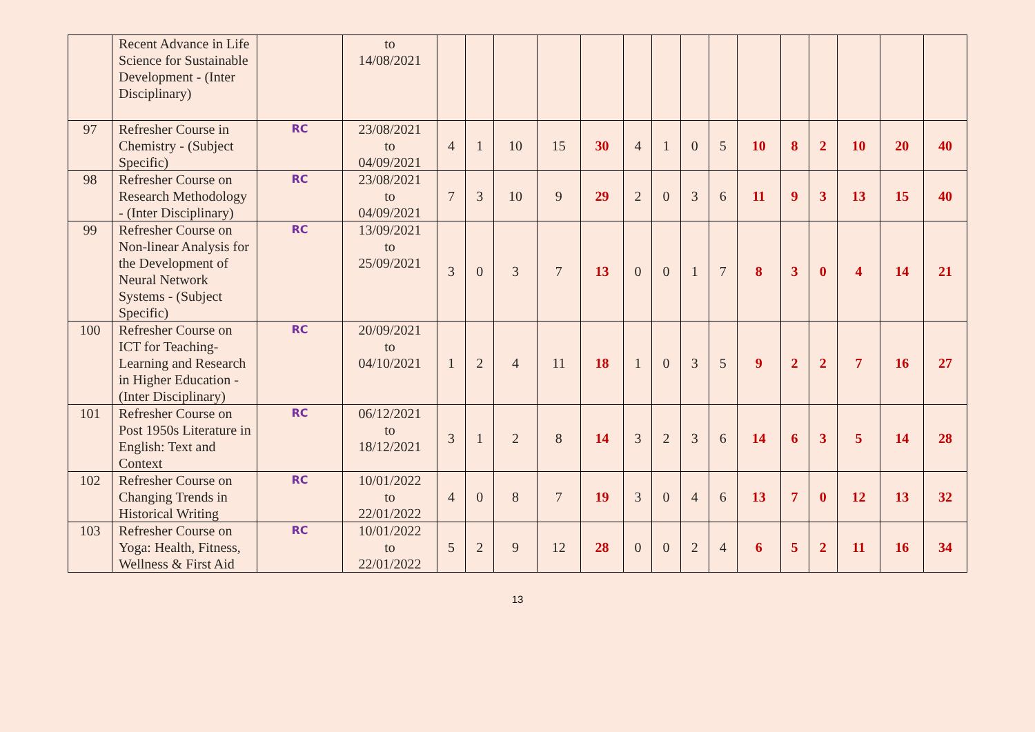| | Recent Advance in Life Science for Sustainable Development - (Inter Disciplinary) | | to 14/08/2021 | | | | | | | | | | | | | | | |
| 97 | Refresher Course in Chemistry - (Subject Specific) | RC | 23/08/2021 to 04/09/2021 | 4 | 1 | 10 | 15 | 30 | 4 | 1 | 0 | 5 | 10 | 8 | 2 | 10 | 20 | 40 |
| 98 | Refresher Course on Research Methodology - (Inter Disciplinary) | RC | 23/08/2021 to 04/09/2021 | 7 | 3 | 10 | 9 | 29 | 2 | 0 | 3 | 6 | 11 | 9 | 3 | 13 | 15 | 40 |
| 99 | Refresher Course on Non-linear Analysis for the Development of Neural Network Systems - (Subject Specific) | RC | 13/09/2021 to 25/09/2021 | 3 | 0 | 3 | 7 | 13 | 0 | 0 | 1 | 7 | 8 | 3 | 0 | 4 | 14 | 21 |
| 100 | Refresher Course on ICT for Teaching-Learning and Research in Higher Education - (Inter Disciplinary) | RC | 20/09/2021 to 04/10/2021 | 1 | 2 | 4 | 11 | 18 | 1 | 0 | 3 | 5 | 9 | 2 | 2 | 7 | 16 | 27 |
| 101 | Refresher Course on Post 1950s Literature in English: Text and Context | RC | 06/12/2021 to 18/12/2021 | 3 | 1 | 2 | 8 | 14 | 3 | 2 | 3 | 6 | 14 | 6 | 3 | 5 | 14 | 28 |
| 102 | Refresher Course on Changing Trends in Historical Writing | RC | 10/01/2022 to 22/01/2022 | 4 | 0 | 8 | 7 | 19 | 3 | 0 | 4 | 6 | 13 | 7 | 0 | 12 | 13 | 32 |
| 103 | Refresher Course on Yoga: Health, Fitness, Wellness & First Aid | RC | 10/01/2022 to 22/01/2022 | 5 | 2 | 9 | 12 | 28 | 0 | 0 | 2 | 4 | 6 | 5 | 2 | 11 | 16 | 34 |
13